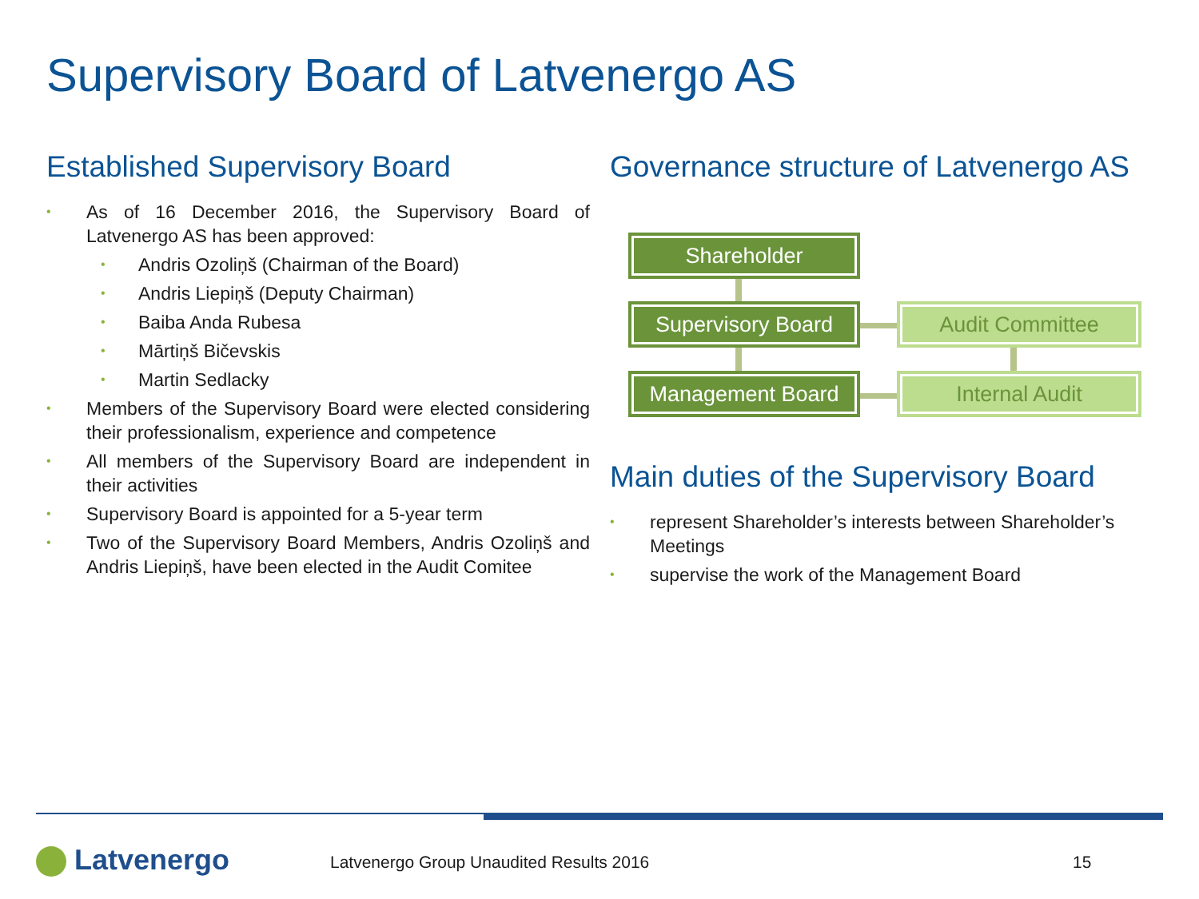Supervisory Board of Latvenergo AS
Established Supervisory Board
As of 16 December 2016, the Supervisory Board of Latvenergo AS has been approved:
Andris Ozoliņš (Chairman of the Board)
Andris Liepiņš (Deputy Chairman)
Baiba Anda Rubesa
Mārtiņš Bičevskis
Martin Sedlacky
Members of the Supervisory Board were elected considering their professionalism, experience and competence
All members of the Supervisory Board are independent in their activities
Supervisory Board is appointed for a 5-year term
Two of the Supervisory Board Members, Andris Ozoliņš and Andris Liepiņš, have been elected in the Audit Comitee
Governance structure of Latvenergo AS
Shareholder
Supervisory Board
Management Board
Audit Committee
Internal Audit
Main duties of the Supervisory Board
represent Shareholder’s interests between Shareholder’s Meetings
supervise the work of the Management Board
Latvenergo
Latvenergo Group Unaudited Results 2016
15